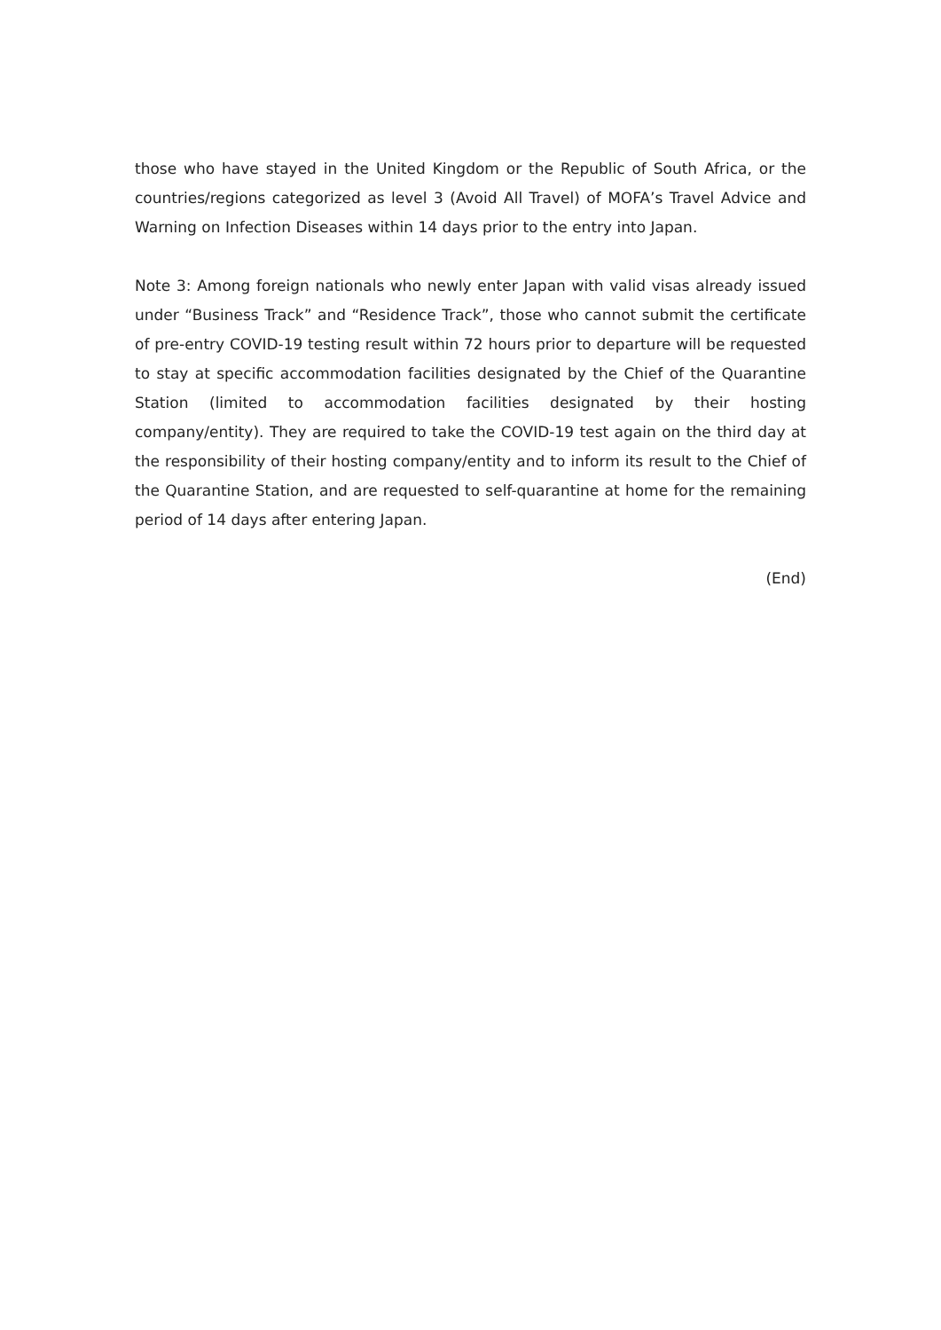those who have stayed in the United Kingdom or the Republic of South Africa, or the countries/regions categorized as level 3 (Avoid All Travel) of MOFA’s Travel Advice and Warning on Infection Diseases within 14 days prior to the entry into Japan.
Note 3: Among foreign nationals who newly enter Japan with valid visas already issued under “Business Track” and “Residence Track”, those who cannot submit the certificate of pre-entry COVID-19 testing result within 72 hours prior to departure will be requested to stay at specific accommodation facilities designated by the Chief of the Quarantine Station (limited to accommodation facilities designated by their hosting company/entity). They are required to take the COVID-19 test again on the third day at the responsibility of their hosting company/entity and to inform its result to the Chief of the Quarantine Station, and are requested to self-quarantine at home for the remaining period of 14 days after entering Japan.
(End)